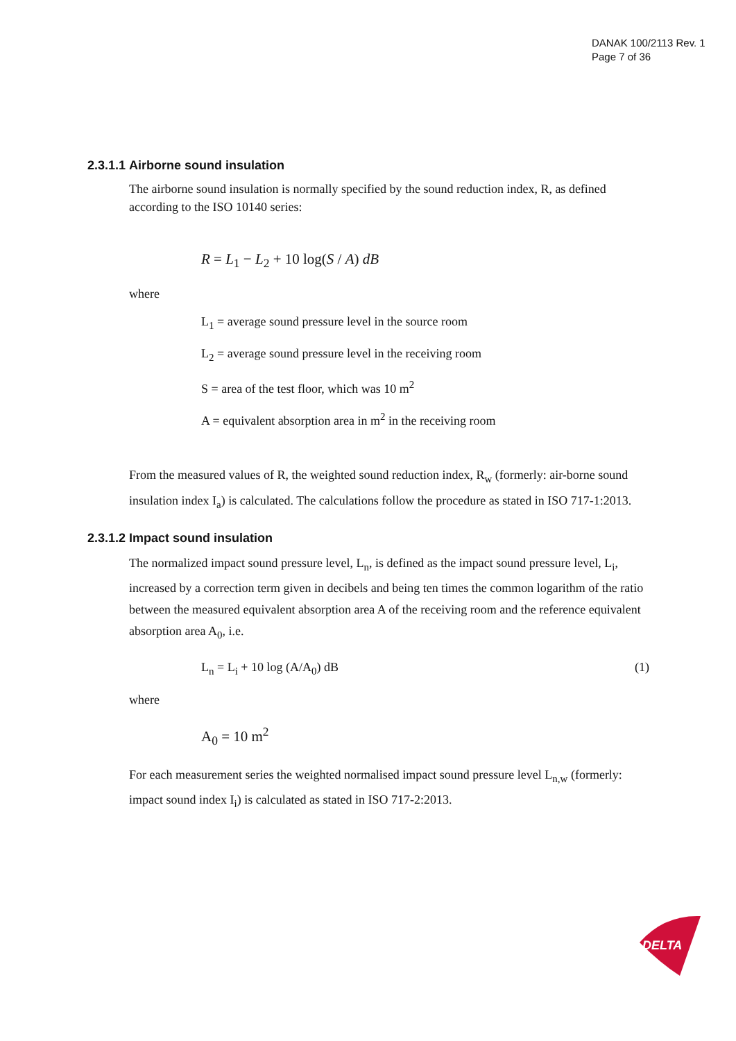DANAK 100/2113 Rev. 1
Page 7 of 36
2.3.1.1 Airborne sound insulation
The airborne sound insulation is normally specified by the sound reduction index, R, as defined according to the ISO 10140 series:
R = L<sub>1</sub> − L<sub>2</sub> + 10 log(S / A) dB
where
L<sub>1</sub> = average sound pressure level in the source room
L<sub>2</sub> = average sound pressure level in the receiving room
S = area of the test floor, which was 10 m<sup>2</sup>
A = equivalent absorption area in m<sup>2</sup> in the receiving room
From the measured values of R, the weighted sound reduction index, R<sub>w</sub> (formerly: air-borne sound insulation index I<sub>a</sub>) is calculated. The calculations follow the procedure as stated in ISO 717-1:2013.
2.3.1.2 Impact sound insulation
The normalized impact sound pressure level, L<sub>n</sub>, is defined as the impact sound pressure level, L<sub>i</sub>, increased by a correction term given in decibels and being ten times the common logarithm of the ratio between the measured equivalent absorption area A of the receiving room and the reference equivalent absorption area A<sub>0</sub>, i.e.
L<sub>n</sub> = L<sub>i</sub> + 10 log (A/A<sub>0</sub>) dB (1)
where
A<sub>0</sub> = 10 m<sup>2</sup>
For each measurement series the weighted normalised impact sound pressure level L<sub>n,w</sub> (formerly: impact sound index I<sub>i</sub>) is calculated as stated in ISO 717-2:2013.
DELTA